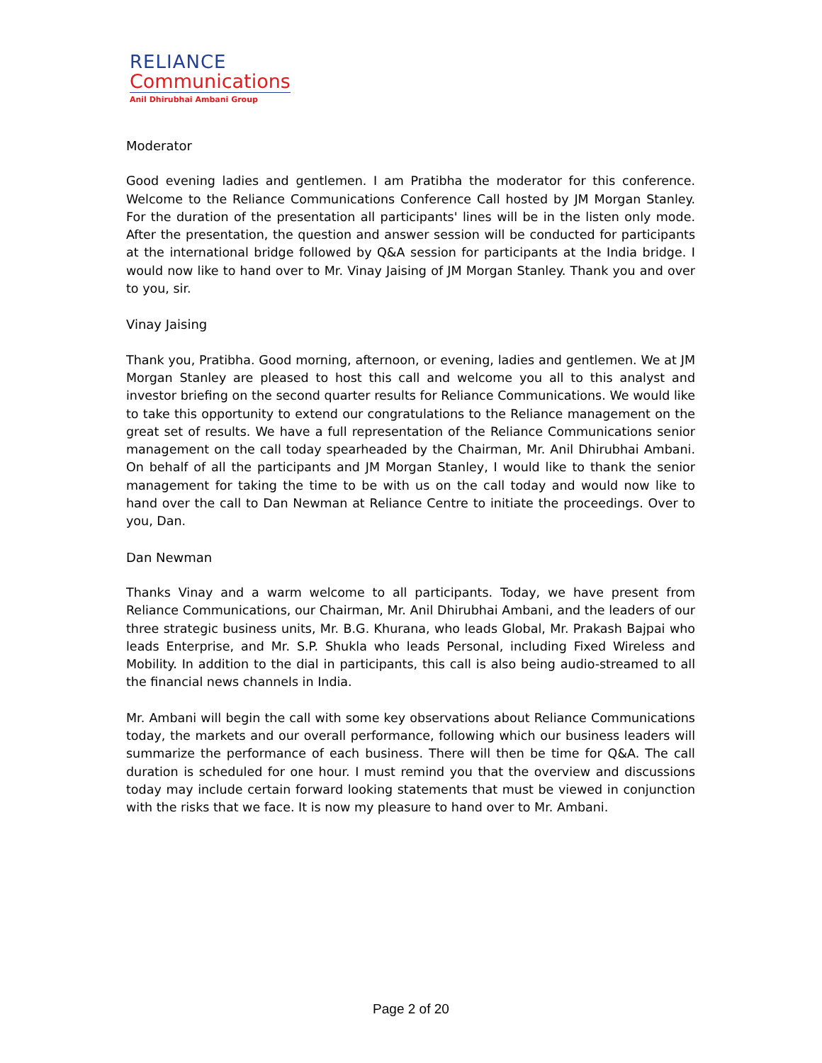RELIANCE
Communications
Anil Dhirubhai Ambani Group
Moderator
Good evening ladies and gentlemen. I am Pratibha the moderator for this conference. Welcome to the Reliance Communications Conference Call hosted by JM Morgan Stanley. For the duration of the presentation all participants' lines will be in the listen only mode. After the presentation, the question and answer session will be conducted for participants at the international bridge followed by Q&A session for participants at the India bridge. I would now like to hand over to Mr. Vinay Jaising of JM Morgan Stanley. Thank you and over to you, sir.
Vinay Jaising
Thank you, Pratibha. Good morning, afternoon, or evening, ladies and gentlemen. We at JM Morgan Stanley are pleased to host this call and welcome you all to this analyst and investor briefing on the second quarter results for Reliance Communications. We would like to take this opportunity to extend our congratulations to the Reliance management on the great set of results. We have a full representation of the Reliance Communications senior management on the call today spearheaded by the Chairman, Mr. Anil Dhirubhai Ambani. On behalf of all the participants and JM Morgan Stanley, I would like to thank the senior management for taking the time to be with us on the call today and would now like to hand over the call to Dan Newman at Reliance Centre to initiate the proceedings. Over to you, Dan.
Dan Newman
Thanks Vinay and a warm welcome to all participants. Today, we have present from Reliance Communications, our Chairman, Mr. Anil Dhirubhai Ambani, and the leaders of our three strategic business units, Mr. B.G. Khurana, who leads Global, Mr. Prakash Bajpai who leads Enterprise, and Mr. S.P. Shukla who leads Personal, including Fixed Wireless and Mobility. In addition to the dial in participants, this call is also being audio-streamed to all the financial news channels in India.
Mr. Ambani will begin the call with some key observations about Reliance Communications today, the markets and our overall performance, following which our business leaders will summarize the performance of each business. There will then be time for Q&A. The call duration is scheduled for one hour. I must remind you that the overview and discussions today may include certain forward looking statements that must be viewed in conjunction with the risks that we face. It is now my pleasure to hand over to Mr. Ambani.
Page 2 of 20